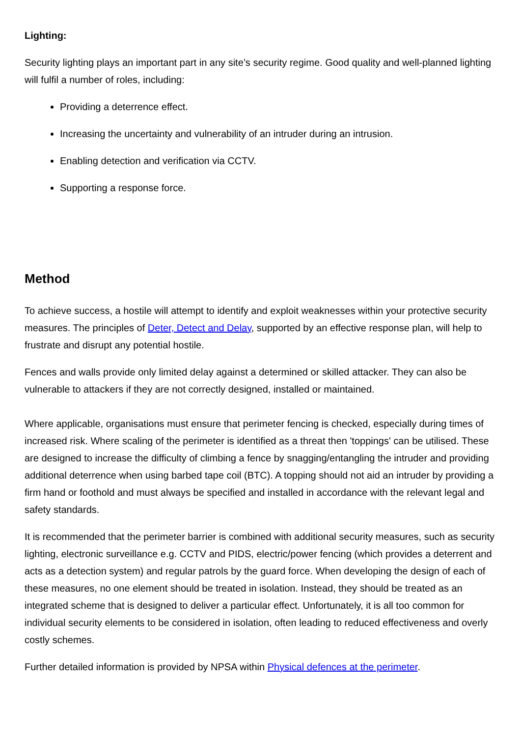Lighting:
Security lighting plays an important part in any site’s security regime. Good quality and well-planned lighting will fulfil a number of roles, including:
Providing a deterrence effect.
Increasing the uncertainty and vulnerability of an intruder during an intrusion.
Enabling detection and verification via CCTV.
Supporting a response force.
Method
To achieve success, a hostile will attempt to identify and exploit weaknesses within your protective security measures. The principles of Deter, Detect and Delay, supported by an effective response plan, will help to frustrate and disrupt any potential hostile.
Fences and walls provide only limited delay against a determined or skilled attacker. They can also be vulnerable to attackers if they are not correctly designed, installed or maintained.
Where applicable, organisations must ensure that perimeter fencing is checked, especially during times of increased risk. Where scaling of the perimeter is identified as a threat then 'toppings' can be utilised. These are designed to increase the difficulty of climbing a fence by snagging/entangling the intruder and providing additional deterrence when using barbed tape coil (BTC). A topping should not aid an intruder by providing a firm hand or foothold and must always be specified and installed in accordance with the relevant legal and safety standards.
It is recommended that the perimeter barrier is combined with additional security measures, such as security lighting, electronic surveillance e.g. CCTV and PIDS, electric/power fencing (which provides a deterrent and acts as a detection system) and regular patrols by the guard force. When developing the design of each of these measures, no one element should be treated in isolation. Instead, they should be treated as an integrated scheme that is designed to deliver a particular effect. Unfortunately, it is all too common for individual security elements to be considered in isolation, often leading to reduced effectiveness and overly costly schemes.
Further detailed information is provided by NPSA within Physical defences at the perimeter.